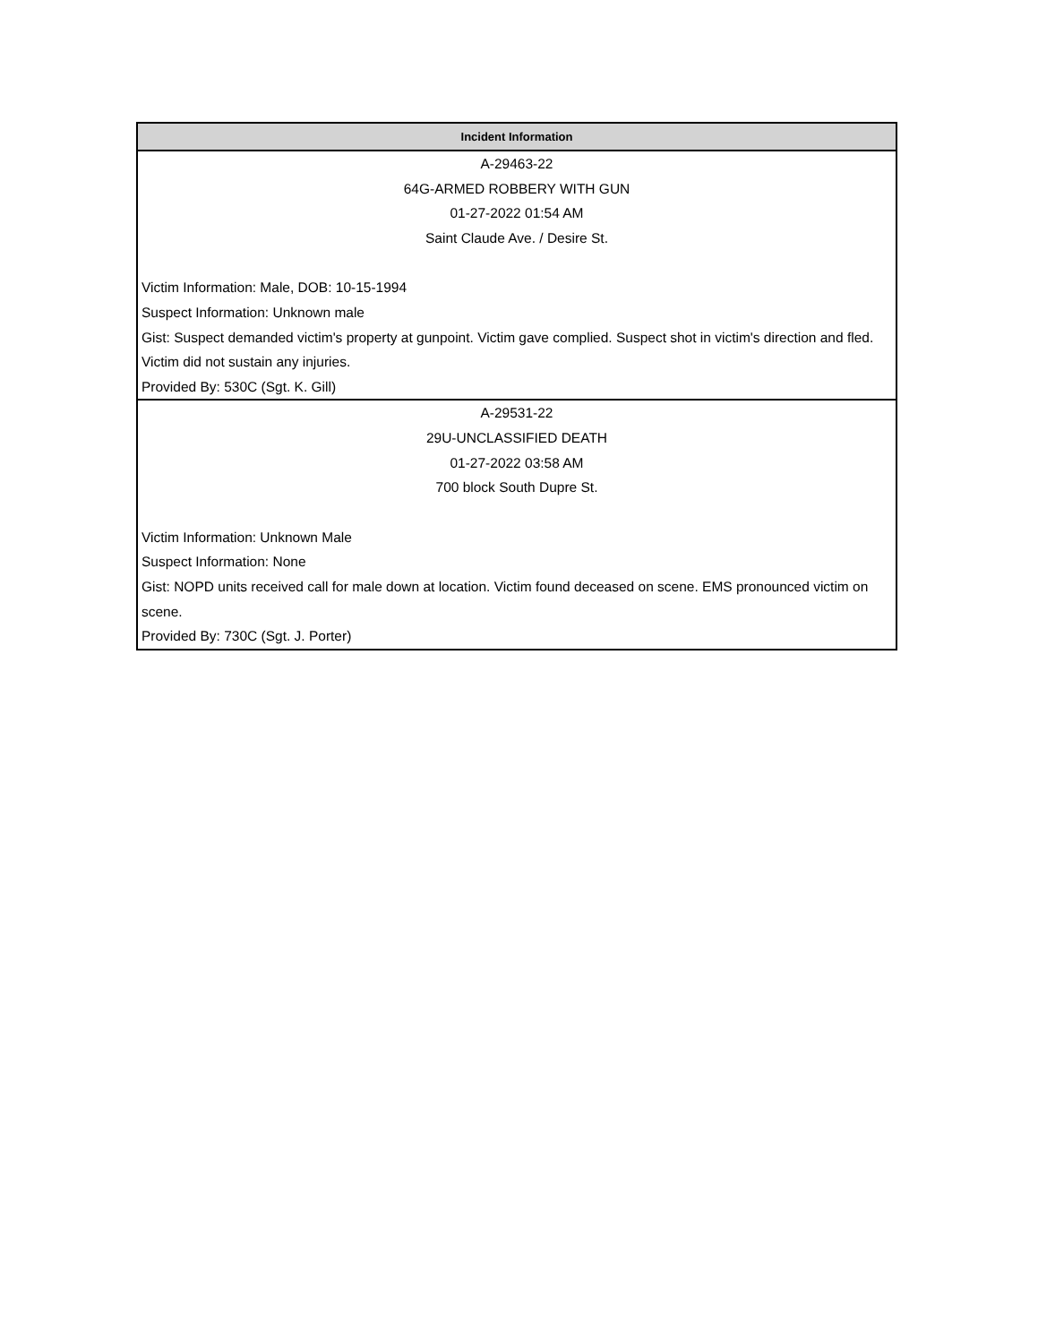| Incident Information |
| --- |
| A-29463-22 64G-ARMED ROBBERY WITH GUN 01-27-2022 01:54 AM Saint Claude Ave. / Desire St. Victim Information: Male, DOB: 10-15-1994 Suspect Information: Unknown male Gist: Suspect demanded victim's property at gunpoint. Victim gave complied. Suspect shot in victim's direction and fled. Victim did not sustain any injuries. Provided By: 530C (Sgt. K. Gill) |
| A-29531-22 29U-UNCLASSIFIED DEATH 01-27-2022 03:58 AM 700 block South Dupre St. Victim Information: Unknown Male Suspect Information: None Gist: NOPD units received call for male down at location. Victim found deceased on scene. EMS pronounced victim on scene. Provided By: 730C (Sgt. J. Porter) |